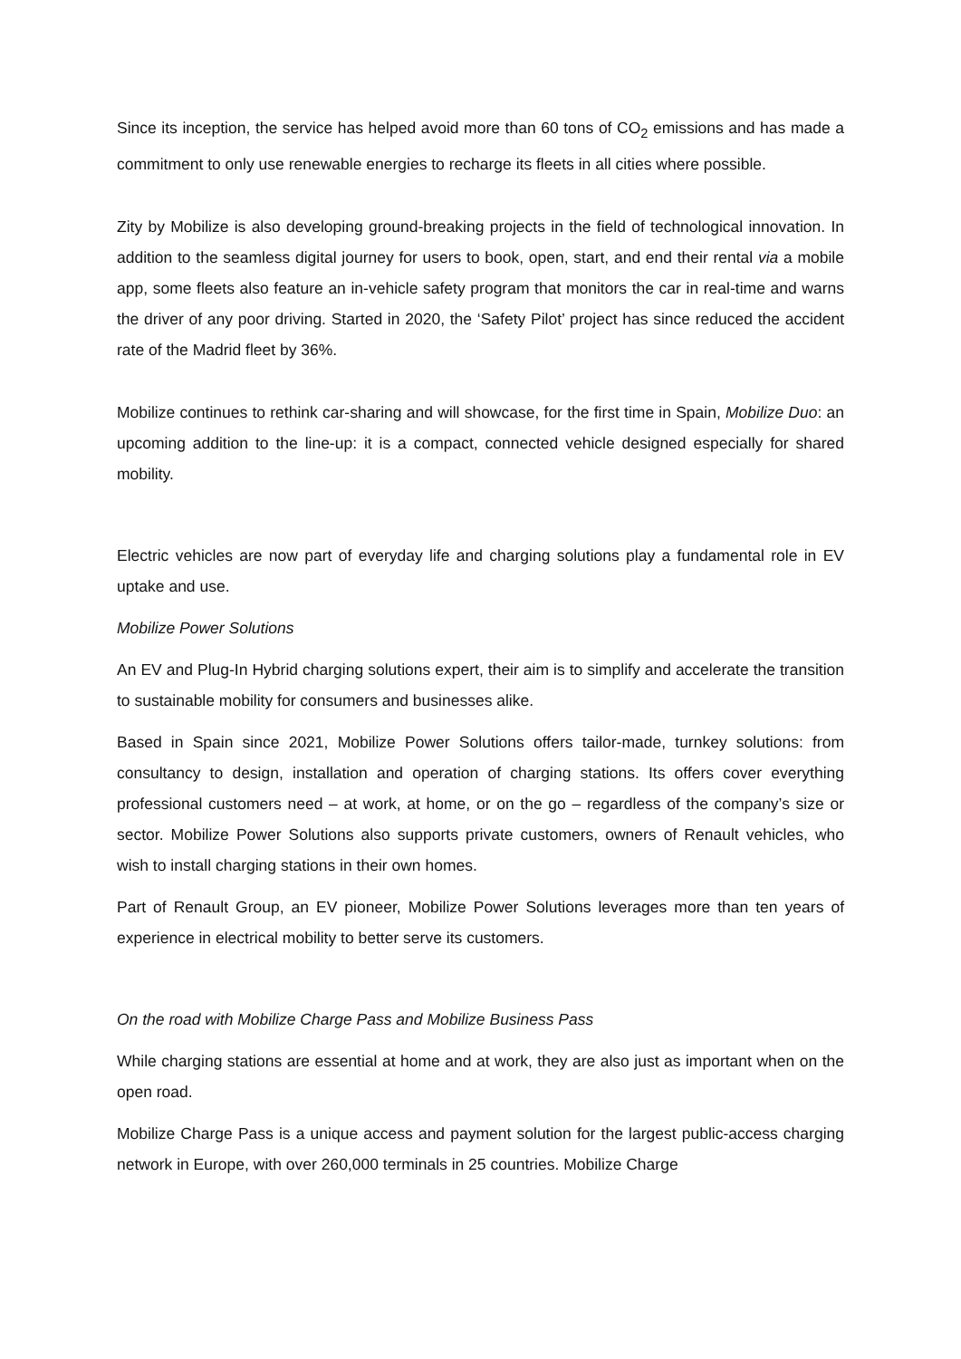Since its inception, the service has helped avoid more than 60 tons of CO<sub>2</sub> emissions and has made a commitment to only use renewable energies to recharge its fleets in all cities where possible.
Zity by Mobilize is also developing ground-breaking projects in the field of technological innovation. In addition to the seamless digital journey for users to book, open, start, and end their rental via a mobile app, some fleets also feature an in-vehicle safety program that monitors the car in real-time and warns the driver of any poor driving. Started in 2020, the ‘Safety Pilot’ project has since reduced the accident rate of the Madrid fleet by 36%.
Mobilize continues to rethink car-sharing and will showcase, for the first time in Spain, Mobilize Duo: an upcoming addition to the line-up: it is a compact, connected vehicle designed especially for shared mobility.
Electric vehicles are now part of everyday life and charging solutions play a fundamental role in EV uptake and use.
Mobilize Power Solutions
An EV and Plug-In Hybrid charging solutions expert, their aim is to simplify and accelerate the transition to sustainable mobility for consumers and businesses alike.
Based in Spain since 2021, Mobilize Power Solutions offers tailor-made, turnkey solutions: from consultancy to design, installation and operation of charging stations. Its offers cover everything professional customers need – at work, at home, or on the go – regardless of the company’s size or sector. Mobilize Power Solutions also supports private customers, owners of Renault vehicles, who wish to install charging stations in their own homes.
Part of Renault Group, an EV pioneer, Mobilize Power Solutions leverages more than ten years of experience in electrical mobility to better serve its customers.
On the road with Mobilize Charge Pass and Mobilize Business Pass
While charging stations are essential at home and at work, they are also just as important when on the open road.
Mobilize Charge Pass is a unique access and payment solution for the largest public-access charging network in Europe, with over 260,000 terminals in 25 countries. Mobilize Charge